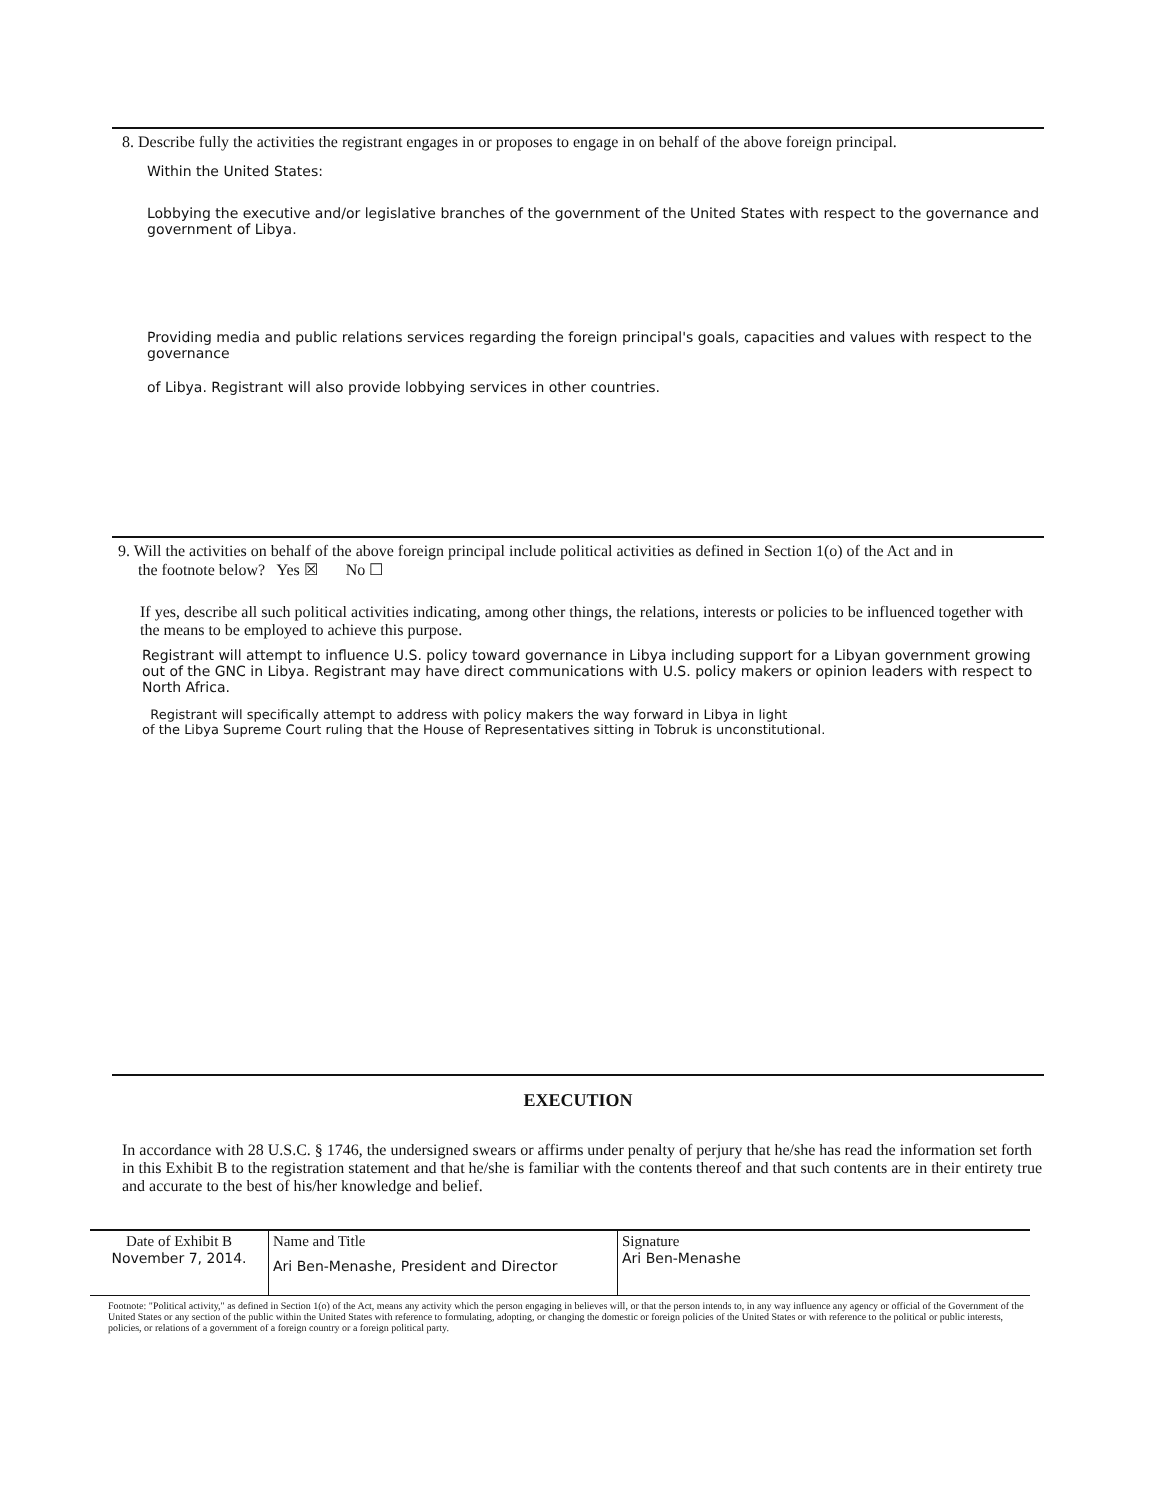8. Describe fully the activities the registrant engages in or proposes to engage in on behalf of the above foreign principal.
Within the United States:
Lobbying the executive and/or legislative branches of the government of the United States with respect to the governance and government of Libya.
Providing media and public relations services regarding the foreign principal's goals, capacities and values with respect to the governance
of Libya. Registrant will also provide lobbying services in other countries.
9. Will the activities on behalf of the above foreign principal include political activities as defined in Section 1(o) of the Act and in
the footnote below? Yes ☒ No ☐
If yes, describe all such political activities indicating, among other things, the relations, interests or policies to be influenced together with the means to be employed to achieve this purpose.
Registrant will attempt to influence U.S. policy toward governance in Libya including support for a Libyan government growing out of the GNC in Libya. Registrant may have direct communications with U.S. policy makers or opinion leaders with respect to North Africa.
Registrant will specifically attempt to address with policy makers the way forward in Libya in light
of the Libya Supreme Court ruling that the House of Representatives sitting in Tobruk is unconstitutional.
EXECUTION
In accordance with 28 U.S.C. § 1746, the undersigned swears or affirms under penalty of perjury that he/she has read the information set forth in this Exhibit B to the registration statement and that he/she is familiar with the contents thereof and that such contents are in their entirety true and accurate to the best of his/her knowledge and belief.
| Date of Exhibit B November 7, 2014. | Name and Title Ari Ben-Menashe, President and Director | Signature Ari Ben-Menashe |
Footnote: "Political activity," as defined in Section 1(o) of the Act, means any activity which the person engaging in believes will, or that the person intends to, in any way influence any agency or official of the Government of the United States or any section of the public within the United States with reference to formulating, adopting, or changing the domestic or foreign policies of the United States or with reference to the political or public interests, policies, or relations of a government of a foreign country or a foreign political party.